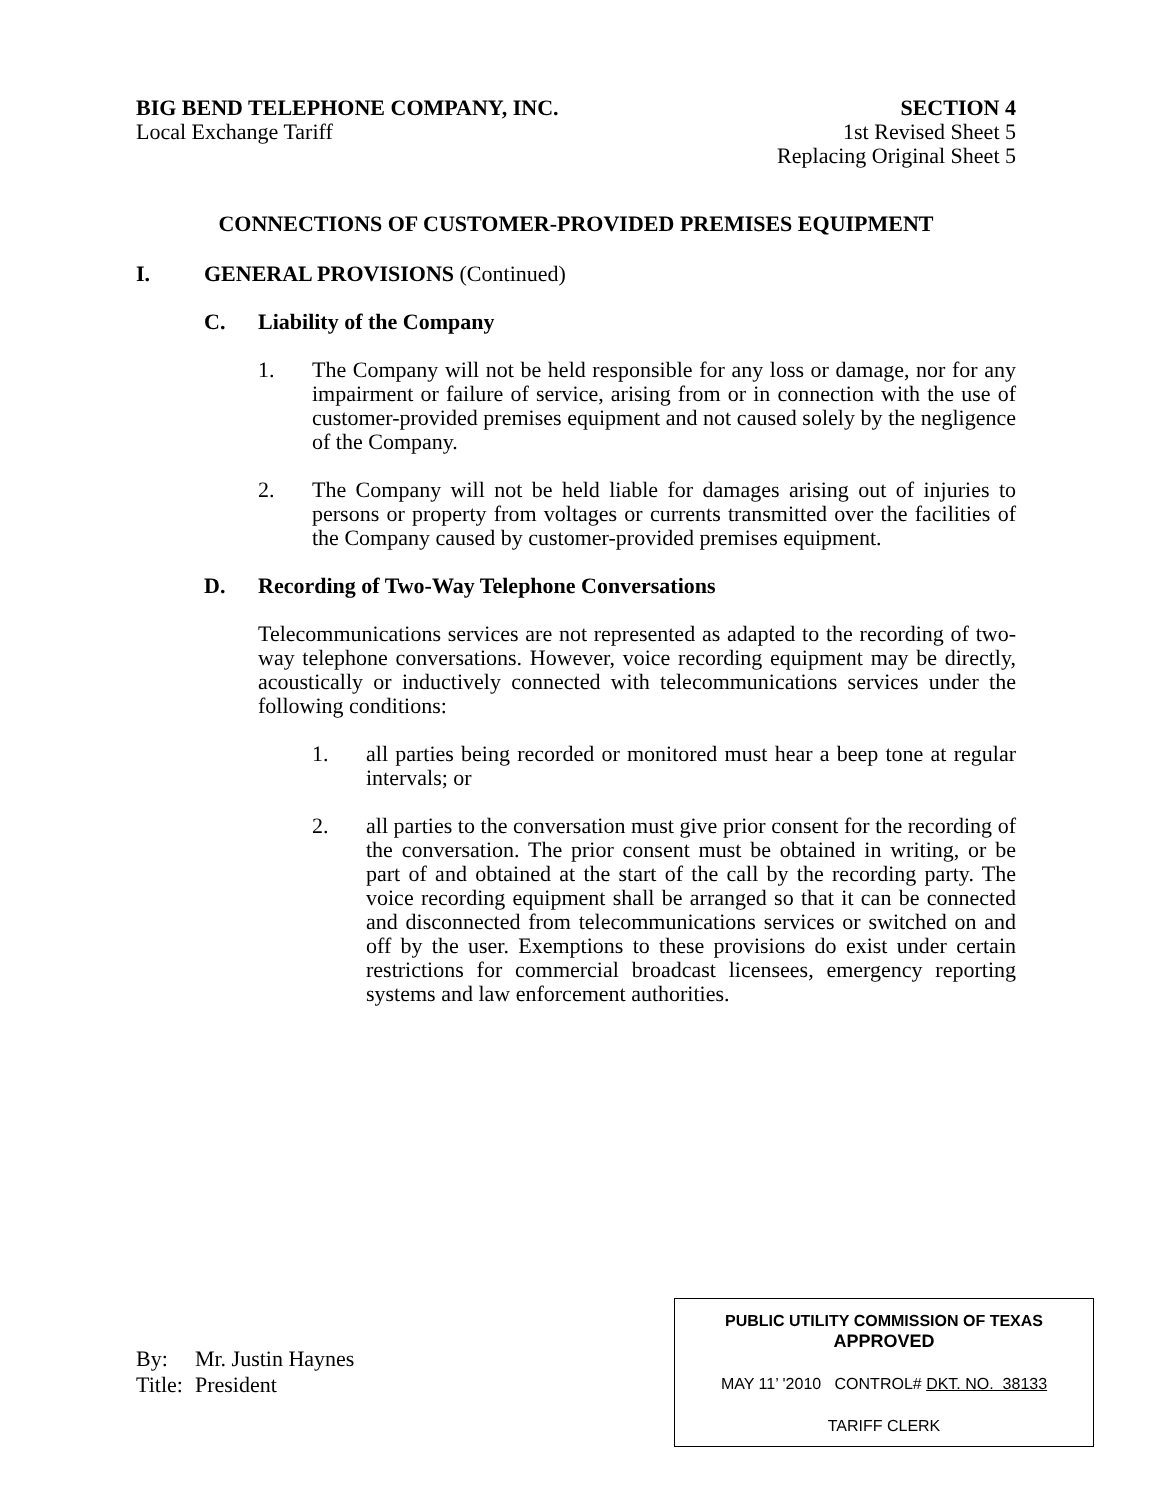BIG BEND TELEPHONE COMPANY, INC. SECTION 4
Local Exchange Tariff 1st Revised Sheet 5
Replacing Original Sheet 5
CONNECTIONS OF CUSTOMER-PROVIDED PREMISES EQUIPMENT
I. GENERAL PROVISIONS (Continued)
C. Liability of the Company
1. The Company will not be held responsible for any loss or damage, nor for any impairment or failure of service, arising from or in connection with the use of customer-provided premises equipment and not caused solely by the negligence of the Company.
2. The Company will not be held liable for damages arising out of injuries to persons or property from voltages or currents transmitted over the facilities of the Company caused by customer-provided premises equipment.
D. Recording of Two-Way Telephone Conversations
Telecommunications services are not represented as adapted to the recording of two-way telephone conversations. However, voice recording equipment may be directly, acoustically or inductively connected with telecommunications services under the following conditions:
1. all parties being recorded or monitored must hear a beep tone at regular intervals; or
2. all parties to the conversation must give prior consent for the recording of the conversation. The prior consent must be obtained in writing, or be part of and obtained at the start of the call by the recording party. The voice recording equipment shall be arranged so that it can be connected and disconnected from telecommunications services or switched on and off by the user. Exemptions to these provisions do exist under certain restrictions for commercial broadcast licensees, emergency reporting systems and law enforcement authorities.
| By: | Mr. Justin Haynes |
| Title: | President |
PUBLIC UTILITY COMMISSION OF TEXAS
APPROVED
MAY 11’ '2010 CONTROL# DKT. NO. 38133
TARIFF CLERK